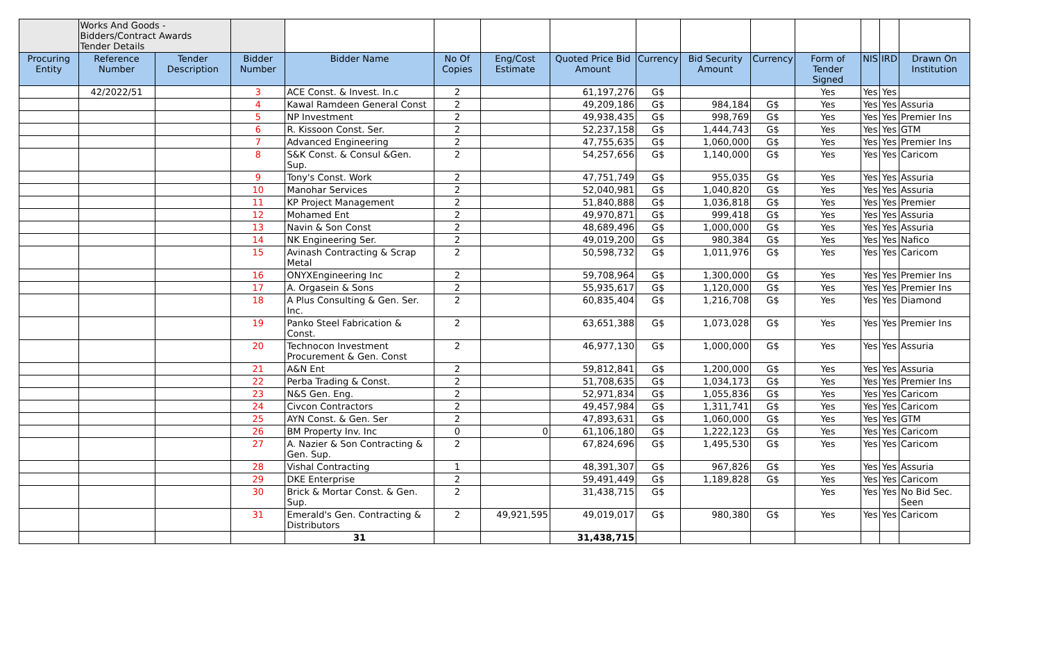| | Works And Goods - Bidders/Contract Awards Tender Details | | | | | | | | | | | | | |
| Procuring Entity | Reference Number | Tender Description | Bidder Number | Bidder Name | No Of Copies | Eng/Cost Estimate | Quoted Price Bid Amount | Currency | Bid Security Amount | Currency | Form of Tender Signed | NIS | IRD | Drawn On Institution |
| | 42/2022/51 | | 3 | ACE Const. & Invest. In.c | 2 | | 61,197,276 | G$ | | | Yes | Yes | Yes | |
| | | | 4 | Kawal Ramdeen General Const | 2 | | 49,209,186 | G$ | 984,184 | G$ | Yes | Yes | Yes | Assuria |
| | | | 5 | NP Investment | 2 | | 49,938,435 | G$ | 998,769 | G$ | Yes | Yes | Yes | Premier Ins |
| | | | 6 | R. Kissoon Const. Ser. | 2 | | 52,237,158 | G$ | 1,444,743 | G$ | Yes | Yes | Yes | GTM |
| | | | 7 | Advanced Engineering | 2 | | 47,755,635 | G$ | 1,060,000 | G$ | Yes | Yes | Yes | Premier Ins |
| | | | 8 | S&K Const. & Consul &Gen. Sup. | 2 | | 54,257,656 | G$ | 1,140,000 | G$ | Yes | Yes | Yes | Caricom |
| | | | 9 | Tony's Const. Work | 2 | | 47,751,749 | G$ | 955,035 | G$ | Yes | Yes | Yes | Assuria |
| | | | 10 | Manohar Services | 2 | | 52,040,981 | G$ | 1,040,820 | G$ | Yes | Yes | Yes | Assuria |
| | | | 11 | KP Project Management | 2 | | 51,840,888 | G$ | 1,036,818 | G$ | Yes | Yes | Yes | Premier |
| | | | 12 | Mohamed Ent | 2 | | 49,970,871 | G$ | 999,418 | G$ | Yes | Yes | Yes | Assuria |
| | | | 13 | Navin & Son Const | 2 | | 48,689,496 | G$ | 1,000,000 | G$ | Yes | Yes | Yes | Assuria |
| | | | 14 | NK Engineering Ser. | 2 | | 49,019,200 | G$ | 980,384 | G$ | Yes | Yes | Yes | Nafico |
| | | | 15 | Avinash Contracting & Scrap Metal | 2 | | 50,598,732 | G$ | 1,011,976 | G$ | Yes | Yes | Yes | Caricom |
| | | | 16 | ONYXEngineering Inc | 2 | | 59,708,964 | G$ | 1,300,000 | G$ | Yes | Yes | Yes | Premier Ins |
| | | | 17 | A. Orgasein & Sons | 2 | | 55,935,617 | G$ | 1,120,000 | G$ | Yes | Yes | Yes | Premier Ins |
| | | | 18 | A Plus Consulting & Gen. Ser. Inc. | 2 | | 60,835,404 | G$ | 1,216,708 | G$ | Yes | Yes | Yes | Diamond |
| | | | 19 | Panko Steel Fabrication & Const. | 2 | | 63,651,388 | G$ | 1,073,028 | G$ | Yes | Yes | Yes | Premier Ins |
| | | | 20 | Technocon Investment Procurement & Gen. Const | 2 | | 46,977,130 | G$ | 1,000,000 | G$ | Yes | Yes | Yes | Assuria |
| | | | 21 | A&N Ent | 2 | | 59,812,841 | G$ | 1,200,000 | G$ | Yes | Yes | Yes | Assuria |
| | | | 22 | Perba Trading & Const. | 2 | | 51,708,635 | G$ | 1,034,173 | G$ | Yes | Yes | Yes | Premier Ins |
| | | | 23 | N&S Gen. Eng. | 2 | | 52,971,834 | G$ | 1,055,836 | G$ | Yes | Yes | Yes | Caricom |
| | | | 24 | Civcon Contractors | 2 | | 49,457,984 | G$ | 1,311,741 | G$ | Yes | Yes | Yes | Caricom |
| | | | 25 | AYN Const. & Gen. Ser | 2 | | 47,893,631 | G$ | 1,060,000 | G$ | Yes | Yes | Yes | GTM |
| | | | 26 | BM Property Inv. Inc | 0 | 0 | 61,106,180 | G$ | 1,222,123 | G$ | Yes | Yes | Yes | Caricom |
| | | | 27 | A. Nazier & Son Contracting & Gen. Sup. | 2 | | 67,824,696 | G$ | 1,495,530 | G$ | Yes | Yes | Yes | Caricom |
| | | | 28 | Vishal Contracting | 1 | | 48,391,307 | G$ | 967,826 | G$ | Yes | Yes | Yes | Assuria |
| | | | 29 | DKE Enterprise | 2 | | 59,491,449 | G$ | 1,189,828 | G$ | Yes | Yes | Yes | Caricom |
| | | | 30 | Brick & Mortar Const. & Gen. Sup. | 2 | | 31,438,715 | G$ | | | Yes | Yes | Yes | No Bid Sec. Seen |
| | | | 31 | Emerald's Gen. Contracting & Distributors | 2 | 49,921,595 | 49,019,017 | G$ | 980,380 | G$ | Yes | Yes | Yes | Caricom |
| | | | | 31 | | | 31,438,715 | | | | | | | |